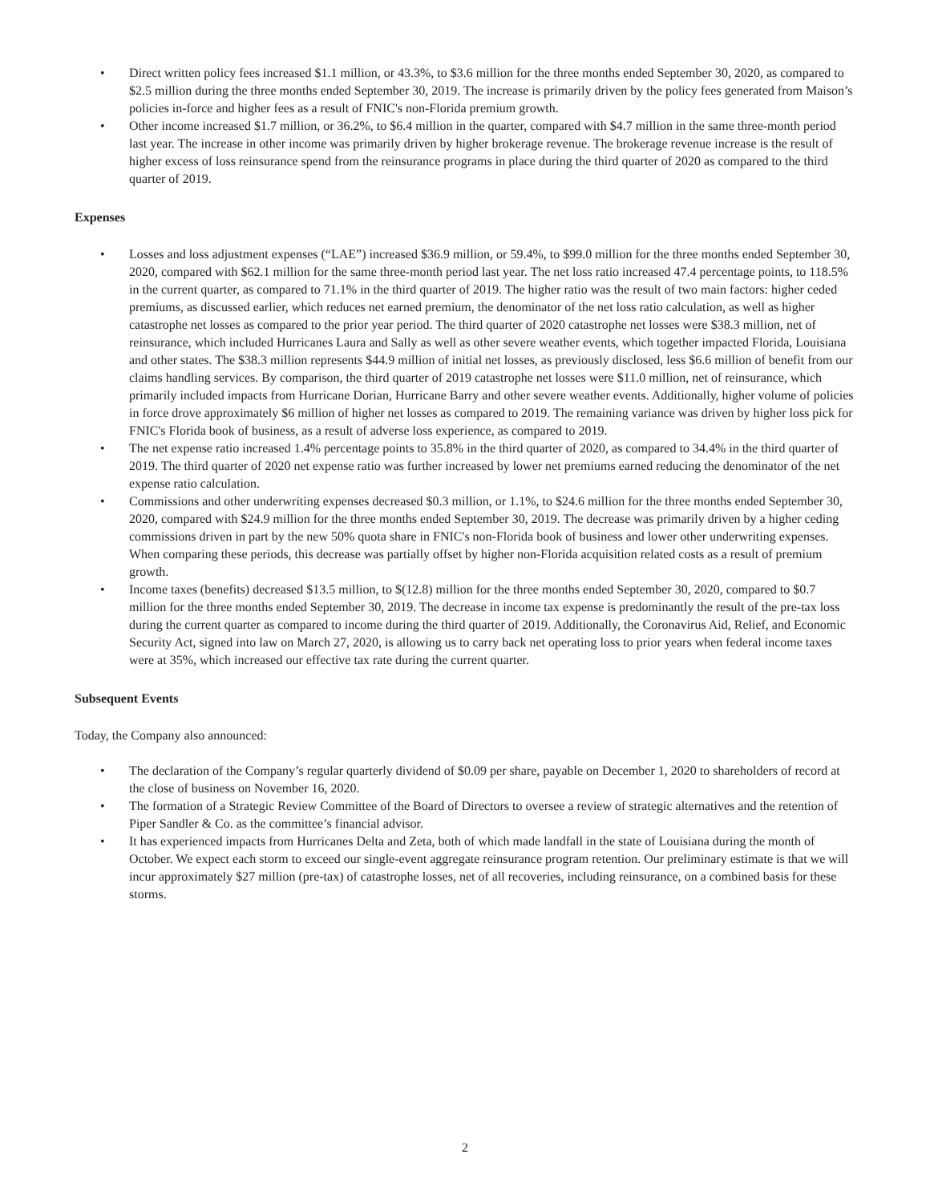• Direct written policy fees increased $1.1 million, or 43.3%, to $3.6 million for the three months ended September 30, 2020, as compared to $2.5 million during the three months ended September 30, 2019. The increase is primarily driven by the policy fees generated from Maison’s policies in-force and higher fees as a result of FNIC's non-Florida premium growth.
• Other income increased $1.7 million, or 36.2%, to $6.4 million in the quarter, compared with $4.7 million in the same three-month period last year. The increase in other income was primarily driven by higher brokerage revenue. The brokerage revenue increase is the result of higher excess of loss reinsurance spend from the reinsurance programs in place during the third quarter of 2020 as compared to the third quarter of 2019.
Expenses
• Losses and loss adjustment expenses (“LAE”) increased $36.9 million, or 59.4%, to $99.0 million for the three months ended September 30, 2020, compared with $62.1 million for the same three-month period last year. The net loss ratio increased 47.4 percentage points, to 118.5% in the current quarter, as compared to 71.1% in the third quarter of 2019. The higher ratio was the result of two main factors: higher ceded premiums, as discussed earlier, which reduces net earned premium, the denominator of the net loss ratio calculation, as well as higher catastrophe net losses as compared to the prior year period. The third quarter of 2020 catastrophe net losses were $38.3 million, net of reinsurance, which included Hurricanes Laura and Sally as well as other severe weather events, which together impacted Florida, Louisiana and other states. The $38.3 million represents $44.9 million of initial net losses, as previously disclosed, less $6.6 million of benefit from our claims handling services. By comparison, the third quarter of 2019 catastrophe net losses were $11.0 million, net of reinsurance, which primarily included impacts from Hurricane Dorian, Hurricane Barry and other severe weather events. Additionally, higher volume of policies in force drove approximately $6 million of higher net losses as compared to 2019. The remaining variance was driven by higher loss pick for FNIC's Florida book of business, as a result of adverse loss experience, as compared to 2019.
• The net expense ratio increased 1.4% percentage points to 35.8% in the third quarter of 2020, as compared to 34.4% in the third quarter of 2019. The third quarter of 2020 net expense ratio was further increased by lower net premiums earned reducing the denominator of the net expense ratio calculation.
• Commissions and other underwriting expenses decreased $0.3 million, or 1.1%, to $24.6 million for the three months ended September 30, 2020, compared with $24.9 million for the three months ended September 30, 2019. The decrease was primarily driven by a higher ceding commissions driven in part by the new 50% quota share in FNIC's non-Florida book of business and lower other underwriting expenses. When comparing these periods, this decrease was partially offset by higher non-Florida acquisition related costs as a result of premium growth.
• Income taxes (benefits) decreased $13.5 million, to $(12.8) million for the three months ended September 30, 2020, compared to $0.7 million for the three months ended September 30, 2019. The decrease in income tax expense is predominantly the result of the pre-tax loss during the current quarter as compared to income during the third quarter of 2019. Additionally, the Coronavirus Aid, Relief, and Economic Security Act, signed into law on March 27, 2020, is allowing us to carry back net operating loss to prior years when federal income taxes were at 35%, which increased our effective tax rate during the current quarter.
Subsequent Events
Today, the Company also announced:
• The declaration of the Company’s regular quarterly dividend of $0.09 per share, payable on December 1, 2020 to shareholders of record at the close of business on November 16, 2020.
• The formation of a Strategic Review Committee of the Board of Directors to oversee a review of strategic alternatives and the retention of Piper Sandler & Co. as the committee’s financial advisor.
• It has experienced impacts from Hurricanes Delta and Zeta, both of which made landfall in the state of Louisiana during the month of October. We expect each storm to exceed our single-event aggregate reinsurance program retention. Our preliminary estimate is that we will incur approximately $27 million (pre-tax) of catastrophe losses, net of all recoveries, including reinsurance, on a combined basis for these storms.
2